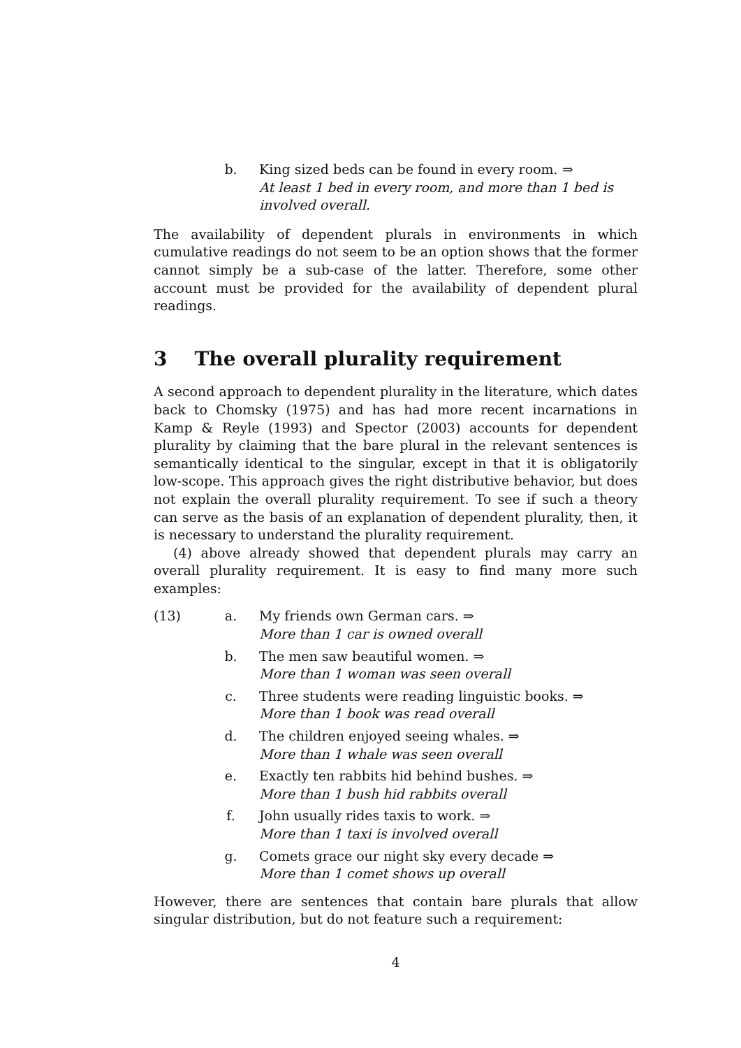b. King sized beds can be found in every room. ⇒
At least 1 bed in every room, and more than 1 bed is involved overall.
The availability of dependent plurals in environments in which cumulative readings do not seem to be an option shows that the former cannot simply be a sub-case of the latter. Therefore, some other account must be provided for the availability of dependent plural readings.
3 The overall plurality requirement
A second approach to dependent plurality in the literature, which dates back to Chomsky (1975) and has had more recent incarnations in Kamp & Reyle (1993) and Spector (2003) accounts for dependent plurality by claiming that the bare plural in the relevant sentences is semantically identical to the singular, except in that it is obligatorily low-scope. This approach gives the right distributive behavior, but does not explain the overall plurality requirement. To see if such a theory can serve as the basis of an explanation of dependent plurality, then, it is necessary to understand the plurality requirement.
(4) above already showed that dependent plurals may carry an overall plurality requirement. It is easy to find many more such examples:
(13) a. My friends own German cars. ⇒
More than 1 car is owned overall
b. The men saw beautiful women. ⇒
More than 1 woman was seen overall
c. Three students were reading linguistic books. ⇒
More than 1 book was read overall
d. The children enjoyed seeing whales. ⇒
More than 1 whale was seen overall
e. Exactly ten rabbits hid behind bushes. ⇒
More than 1 bush hid rabbits overall
f. John usually rides taxis to work. ⇒
More than 1 taxi is involved overall
g. Comets grace our night sky every decade ⇒
More than 1 comet shows up overall
However, there are sentences that contain bare plurals that allow singular distribution, but do not feature such a requirement:
4